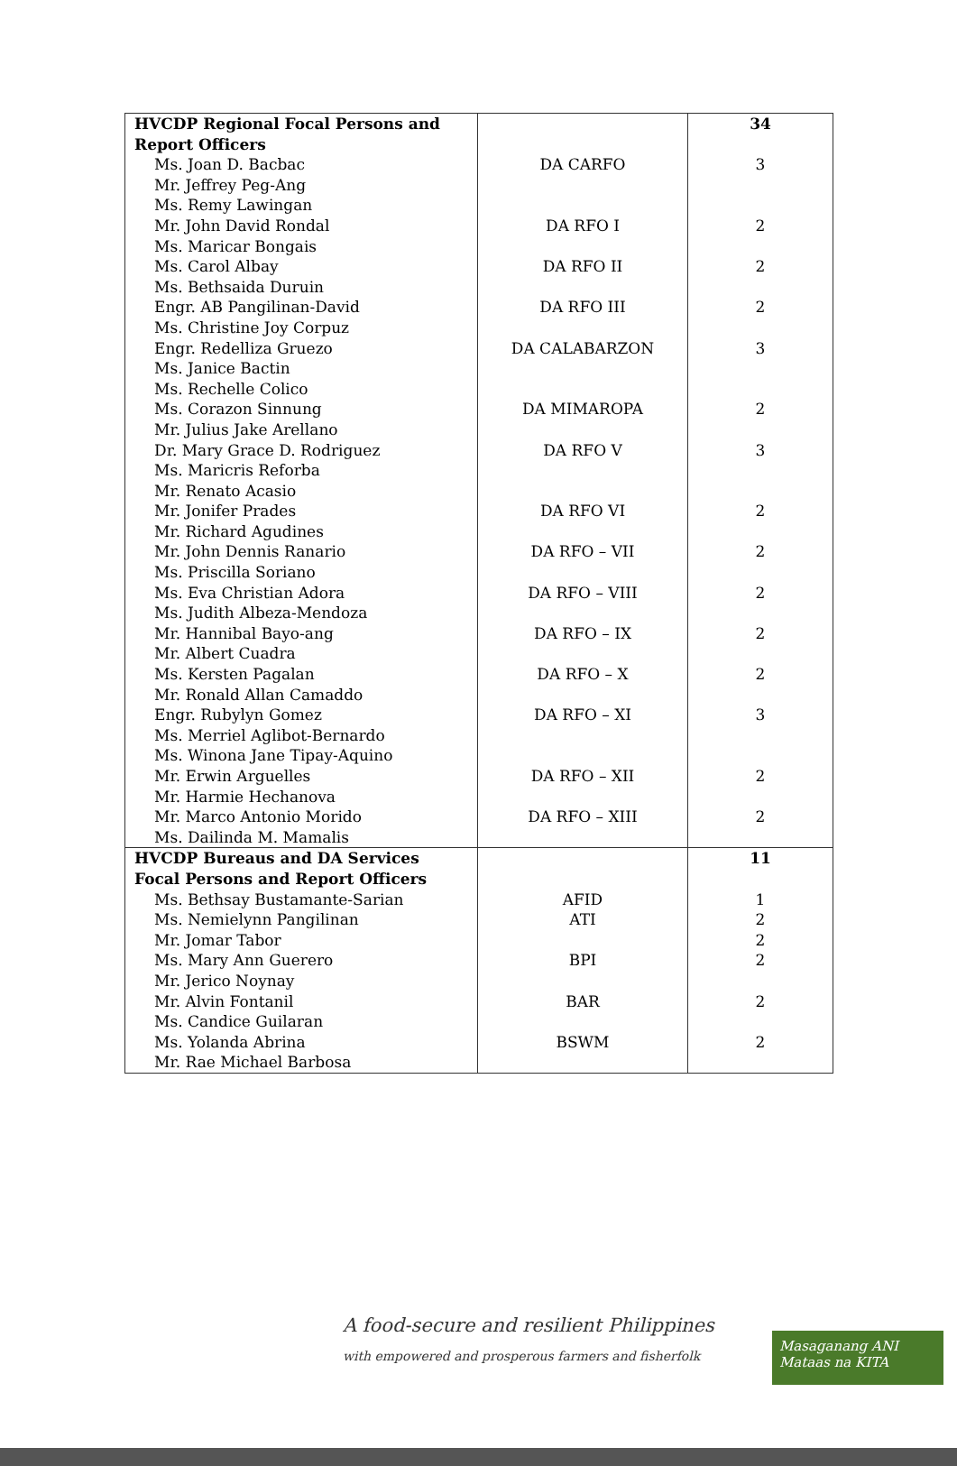| HVCDP Regional Focal Persons and Report Officers | | 34 |
| Ms. Joan D. Bacbac Mr. Jeffrey Peg-Ang Ms. Remy Lawingan | DA CARFO | 3 |
| Mr. John David Rondal Ms. Maricar Bongais | DA RFO I | 2 |
| Ms. Carol Albay Ms. Bethsaida Duruin | DA RFO II | 2 |
| Engr. AB Pangilinan-David Ms. Christine Joy Corpuz | DA RFO III | 2 |
| Engr. Redelliza Gruezo Ms. Janice Bactin Ms. Rechelle Colico | DA CALABARZON | 3 |
| Ms. Corazon Sinnung Mr. Julius Jake Arellano | DA MIMAROPA | 2 |
| Dr. Mary Grace D. Rodriguez Ms. Maricris Reforba Mr. Renato Acasio | DA RFO V | 3 |
| Mr. Jonifer Prades Mr. Richard Agudines | DA RFO VI | 2 |
| Mr. John Dennis Ranario Ms. Priscilla Soriano | DA RFO – VII | 2 |
| Ms. Eva Christian Adora Ms. Judith Albeza-Mendoza | DA RFO – VIII | 2 |
| Mr. Hannibal Bayo-ang Mr. Albert Cuadra | DA RFO – IX | 2 |
| Ms. Kersten Pagalan Mr. Ronald Allan Camaddo | DA RFO – X | 2 |
| Engr. Rubylyn Gomez Ms. Merriel Aglibot-Bernardo Ms. Winona Jane Tipay-Aquino | DA RFO – XI | 3 |
| Mr. Erwin Arguelles Mr. Harmie Hechanova | DA RFO – XII | 2 |
| Mr. Marco Antonio Morido Ms. Dailinda M. Mamalis | DA RFO – XIII | 2 |
| HVCDP Bureaus and DA Services Focal Persons and Report Officers | | 11 |
| Ms. Bethsay Bustamante-Sarian | AFID | 1 |
| Ms. Nemielynn Pangilinan | ATI | 2 |
| Mr. Jomar Tabor | | 2 |
| Ms. Mary Ann Guerero Mr. Jerico Noynay | BPI | 2 |
| Mr. Alvin Fontanil Ms. Candice Guilaran | BAR | 2 |
| Ms. Yolanda Abrina Mr. Rae Michael Barbosa | BSWM | 2 |
A food-secure and resilient Philippines
with empowered and prosperous farmers and fisherfolk
Masaganang ANI
Mataas na KITA